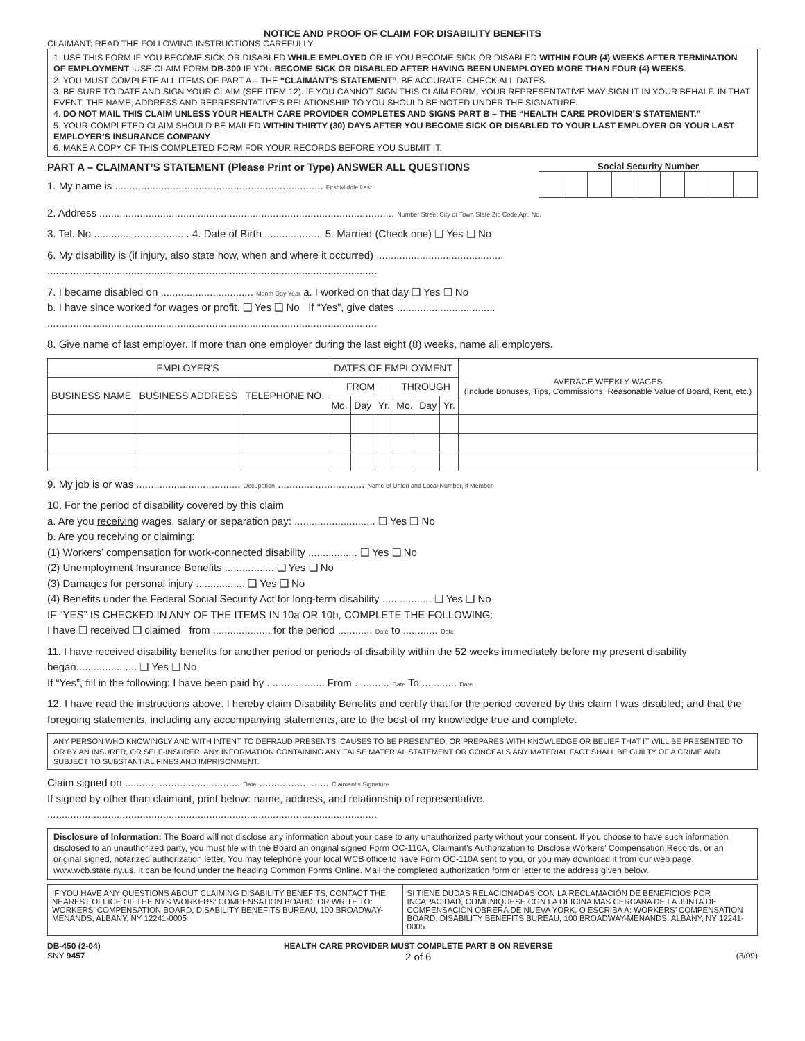NOTICE AND PROOF OF CLAIM FOR DISABILITY BENEFITS
CLAIMANT: READ THE FOLLOWING INSTRUCTIONS CAREFULLY
1. USE THIS FORM IF YOU BECOME SICK OR DISABLED WHILE EMPLOYED OR IF YOU BECOME SICK OR DISABLED WITHIN FOUR (4) WEEKS AFTER TERMINATION OF EMPLOYMENT. USE CLAIM FORM DB-300 IF YOU BECOME SICK OR DISABLED AFTER HAVING BEEN UNEMPLOYED MORE THAN FOUR (4) WEEKS.
2. YOU MUST COMPLETE ALL ITEMS OF PART A – THE “CLAIMANT’S STATEMENT”. BE ACCURATE. CHECK ALL DATES.
3. BE SURE TO DATE AND SIGN YOUR CLAIM (SEE ITEM 12). IF YOU CANNOT SIGN THIS CLAIM FORM, YOUR REPRESENTATIVE MAY SIGN IT IN YOUR BEHALF. IN THAT EVENT, THE NAME, ADDRESS AND REPRESENTATIVE’S RELATIONSHIP TO YOU SHOULD BE NOTED UNDER THE SIGNATURE.
4. DO NOT MAIL THIS CLAIM UNLESS YOUR HEALTH CARE PROVIDER COMPLETES AND SIGNS PART B – THE “HEALTH CARE PROVIDER’S STATEMENT.”
5. YOUR COMPLETED CLAIM SHOULD BE MAILED WITHIN THIRTY (30) DAYS AFTER YOU BECOME SICK OR DISABLED TO YOUR LAST EMPLOYER OR YOUR LAST EMPLOYER’S INSURANCE COMPANY.
6. MAKE A COPY OF THIS COMPLETED FORM FOR YOUR RECORDS BEFORE YOU SUBMIT IT.
PART A – CLAIMANT’S STATEMENT (Please Print or Type) ANSWER ALL QUESTIONS
1. My name is ........................................................................ First Middle Last
Social Security Number
2. Address ...................................................................................................... Number Street City or Town State Zip Code Apt. No.
3. Tel. No ................................. 4. Date of Birth .................... 5. Married (Check one) ❑ Yes ❑ No
6. My disability is (if injury, also state how, when and where it occurred) ............................................
..................................................................................................................
7. I became disabled on ................................ Month Day Year a. I worked on that day ❑ Yes ❑ No
b. I have since worked for wages or profit. ❑ Yes ❑ No If “Yes”, give dates ..................................
..................................................................................................................
8. Give name of last employer. If more than one employer during the last eight (8) weeks, name all employers.
| EMPLOYER’S | | | DATES OF EMPLOYMENT | | | | | | AVERAGE WEEKLY WAGES (Include Bonuses, Tips, Commissions, Reasonable Value of Board, Rent, etc.) |
| --- | --- | --- | --- | --- | --- | --- | --- | --- | --- |
| BUSINESS NAME | BUSINESS ADDRESS | TELEPHONE NO. | FROM | | | THROUGH | | | |
| | | | Mo. | Day | Yr. | Mo. | Day | Yr. | |
9. My job is or was .................................... Occupation .............................. Name of Union and Local Number, if Member
10. For the period of disability covered by this claim
a. Are you receiving wages, salary or separation pay: ............................ ❑ Yes ❑ No
b. Are you receiving or claiming:
(1) Workers’ compensation for work-connected disability ................. ❑ Yes ❑ No
(2) Unemployment Insurance Benefits ................. ❑ Yes ❑ No
(3) Damages for personal injury ................. ❑ Yes ❑ No
(4) Benefits under the Federal Social Security Act for long-term disability ................. ❑ Yes ❑ No
IF “YES” IS CHECKED IN ANY OF THE ITEMS IN 10a OR 10b, COMPLETE THE FOLLOWING:
I have ❑ received ❑ claimed from .................... for the period ............ Date to ............ Date
11. I have received disability benefits for another period or periods of disability within the 52 weeks immediately before my present disability began..................... ❑ Yes ❑ No
If “Yes”, fill in the following: I have been paid by .................... From ............ Date To ............ Date
12. I have read the instructions above. I hereby claim Disability Benefits and certify that for the period covered by this claim I was disabled; and that the foregoing statements, including any accompanying statements, are to the best of my knowledge true and complete.
ANY PERSON WHO KNOWINGLY AND WITH INTENT TO DEFRAUD PRESENTS, CAUSES TO BE PRESENTED, OR PREPARES WITH KNOWLEDGE OR BELIEF THAT IT WILL BE PRESENTED TO OR BY AN INSURER, OR SELF-INSURER, ANY INFORMATION CONTAINING ANY FALSE MATERIAL STATEMENT OR CONCEALS ANY MATERIAL FACT SHALL BE GUILTY OF A CRIME AND SUBJECT TO SUBSTANTIAL FINES AND IMPRISONMENT.
Claim signed on ........................................ Date ........................ Claimant’s Signature
If signed by other than claimant, print below: name, address, and relationship of representative.
..................................................................................................................
Disclosure of Information: The Board will not disclose any information about your case to any unauthorized party without your consent. If you choose to have such information disclosed to an unauthorized party, you must file with the Board an original signed Form OC-110A, Claimant’s Authorization to Disclose Workers’ Compensation Records, or an original signed, notarized authorization letter. You may telephone your local WCB office to have Form OC-110A sent to you, or you may download it from our web page, www.wcb.state.ny.us. It can be found under the heading Common Forms Online. Mail the completed authorization form or letter to the address given below.
IF YOU HAVE ANY QUESTIONS ABOUT CLAIMING DISABILITY BENEFITS, CONTACT THE NEAREST OFFICE OF THE NYS WORKERS’ COMPENSATION BOARD, OR WRITE TO: WORKERS’ COMPENSATION BOARD, DISABILITY BENEFITS BUREAU, 100 BROADWAY-MENANDS, ALBANY, NY 12241-0005
SI TIENE DUDAS RELACIONADAS CON LA RECLAMACIÓN DE BENEFICIOS POR INCAPACIDAD, COMUNIQUESE CON LA OFICINA MAS CERCANA DE LA JUNTA DE COMPENSACIÓN OBRERA DE NUEVA YORK, O ESCRIBA A: WORKERS’ COMPENSATION BOARD, DISABILITY BENEFITS BUREAU, 100 BROADWAY-MENANDS, ALBANY, NY 12241-0005
DB-450 (2-04)
SNY 9457
HEALTH CARE PROVIDER MUST COMPLETE PART B ON REVERSE
2 of 6
(3/09)